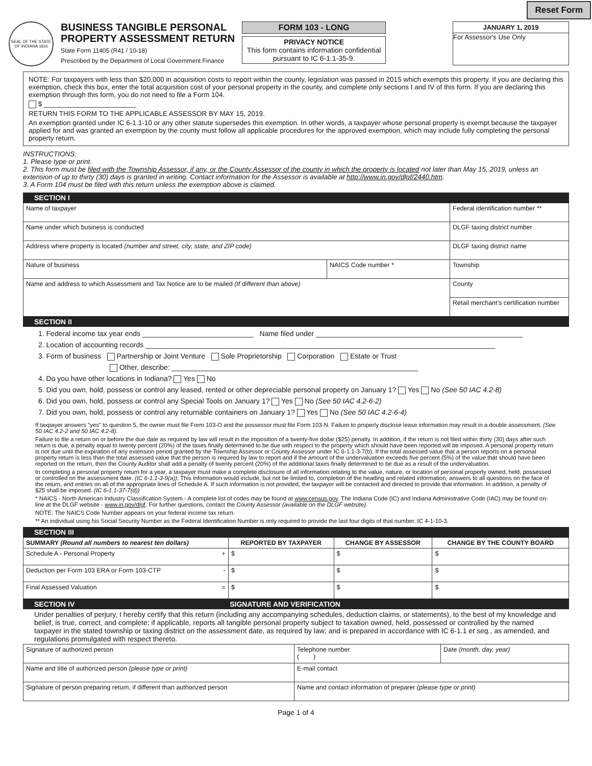Reset Form
SEAL OF THE STATE OF INDIANA 1816
BUSINESS TANGIBLE PERSONAL
PROPERTY ASSESSMENT RETURN
State Form 11405 (R41 / 10-18)
Prescribed by the Department of Local Government Finance
FORM 103 - LONG
PRIVACY NOTICE
This form contains information confidential pursuant to IC 6-1.1-35-9.
JANUARY 1, 2019
For Assessor's Use Only
NOTE: For taxpayers with less than $20,000 in acquisition costs to report within the county, legislation was passed in 2015 which exempts this property. If you are declaring this exemption, check this box, enter the total acquisition cost of your personal property in the county, and complete only sections I and IV of this form. If you are declaring this exemption through this form, you do not need to file a Form 104.
$ ________________________
RETURN THIS FORM TO THE APPLICABLE ASSESSOR BY MAY 15, 2019.
An exemption granted under IC 6-1.1-10 or any other statute supersedes this exemption. In other words, a taxpayer whose personal property is exempt because the taxpayer applied for and was granted an exemption by the county must follow all applicable procedures for the approved exemption, which may include fully completing the personal property return.
INSTRUCTIONS:
1. Please type or print.
2. This form must be filed with the Township Assessor, if any, or the County Assessor of the county in which the property is located not later than May 15, 2019, unless an extension of up to thirty (30) days is granted in writing. Contact information for the Assessor is available at http://www.in.gov/dlgf/2440.htm.
3. A Form 104 must be filed with this return unless the exemption above is claimed.
SECTION I
| Name of taxpayer | | Federal identification number ** |
| Name under which business is conducted | | DLGF taxing district number |
| Address where property is located (number and street, city, state, and ZIP code) | | DLGF taxing district name |
| Nature of business | NAICS Code number * | Township |
| Name and address to which Assessment and Tax Notice are to be mailed (If different than above) | | County |
| | | Retail merchant’s certification number |
SECTION II
1. Federal income tax year ends ____________________________ Name filed under ____________________________________________________
2. Location of accounting records ________________________________________________________________________________________
3. Form of business Partnership or Joint Venture Sole Proprietorship Corporation Estate or Trust
Other, describe: ______________________________________________________________
4. Do you have other locations in Indiana? Yes No
5. Did you own, hold, possess or control any leased, rented or other depreciable personal property on January 1? Yes No (See 50 IAC 4.2-8)
6. Did you own, hold, possess or control any Special Tools on January 1? Yes No (See 50 IAC 4.2-6-2)
7. Did you own, hold, possess or control any returnable containers on January 1? Yes No (See 50 IAC 4.2-6-4)
If taxpayer answers "yes" to question 5, the owner must file Form 103-O and the possessor must file Form 103-N. Failure to properly disclose lease information may result in a double assessment. (See 50 IAC 4.2-2 and 50 IAC 4.2-8).
Failure to file a return on or before the due date as required by law will result in the imposition of a twenty-five dollar ($25) penalty. In addition, if the return is not filed within thirty (30) days after such return is due, a penalty equal to twenty percent (20%) of the taxes finally determined to be due with respect to the property which should have been reported will be imposed. A personal property return is not due until the expiration of any extension period granted by the Township Assessor or County Assessor under IC 6-1.1-3-7(b). If the total assessed value that a person reports on a personal property return is less than the total assessed value that the person is required by law to report and if the amount of the undervaluation exceeds five percent (5%) of the value that should have been reported on the return, then the County Auditor shall add a penalty of twenty percent (20%) of the additional taxes finally determined to be due as a result of the undervaluation.
In completing a personal property return for a year, a taxpayer must make a complete disclosure of all information relating to the value, nature, or location of personal property owned, held, possessed or controlled on the assessment date. (IC 6-1.1-3-9(a)). This information would include, but not be limited to, completion of the heading and related information, answers to all questions on the face of the return, and entries on all of the appropriate lines of Schedule A. If such information is not provided, the taxpayer will be contacted and directed to provide that information. In addition, a penalty of $25 shall be imposed. (IC 6-1.1-37-7(d))
* NAICS - North American Industry Classification System - A complete list of codes may be found at www.census.gov. The Indiana Code (IC) and Indiana Administrative Code (IAC) may be found on-line at the DLGF website - www.in.gov/dlgf. For further questions, contact the County Assessor (available on the DLGF website).
NOTE: The NAICS Code Number appears on your federal income tax return.
** An individual using his Social Security Number as the Federal Identification Number is only required to provide the last four digits of that number. IC 4-1-10-3.
SECTION III
| SUMMARY (Round all numbers to nearest ten dollars) | REPORTED BY TAXPAYER | CHANGE BY ASSESSOR | CHANGE BY THE COUNTY BOARD |
| --- | --- | --- | --- |
| Schedule A - Personal Property + | $ | $ | $ |
| Deduction per Form 103 ERA or Form 103-CTP - | $ | $ | $ |
| Final Assessed Valuation = | $ | $ | $ |
SECTION IV SIGNATURE AND VERIFICATION
Under penalties of perjury, I hereby certify that this return (including any accompanying schedules, deduction claims, or statements), to the best of my knowledge and belief, is true, correct, and complete; if applicable, reports all tangible personal property subject to taxation owned, held, possessed or controlled by the named taxpayer in the stated township or taxing district on the assessment date, as required by law; and is prepared in accordance with IC 6-1.1 et seq., as amended, and regulations promulgated with respect thereto.
| Signature of authorized person | Telephone number ( ) | Date (month, day, year) |
| Name and title of authorized person (please type or print) | E-mail contact | |
| Signature of person preparing return, if different than authorized person | Name and contact information of preparer (please type or print) | |
Page 1 of 4